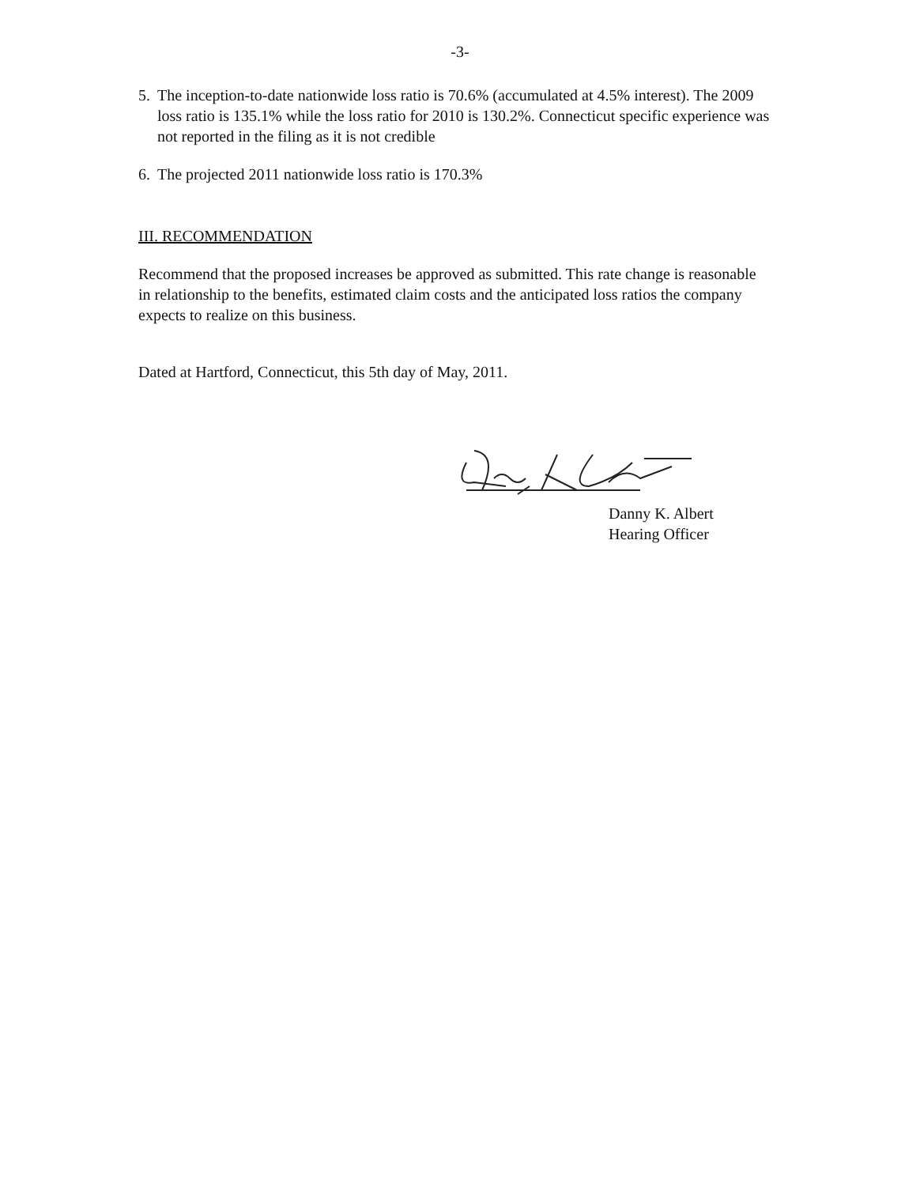-3-
5. The inception-to-date nationwide loss ratio is 70.6% (accumulated at 4.5% interest). The 2009 loss ratio is 135.1% while the loss ratio for 2010 is 130.2%. Connecticut specific experience was not reported in the filing as it is not credible
6. The projected 2011 nationwide loss ratio is 170.3%
III. RECOMMENDATION
Recommend that the proposed increases be approved as submitted. This rate change is reasonable in relationship to the benefits, estimated claim costs and the anticipated loss ratios the company expects to realize on this business.
Dated at Hartford, Connecticut, this 5th day of May, 2011.
Danny K. Albert
Hearing Officer